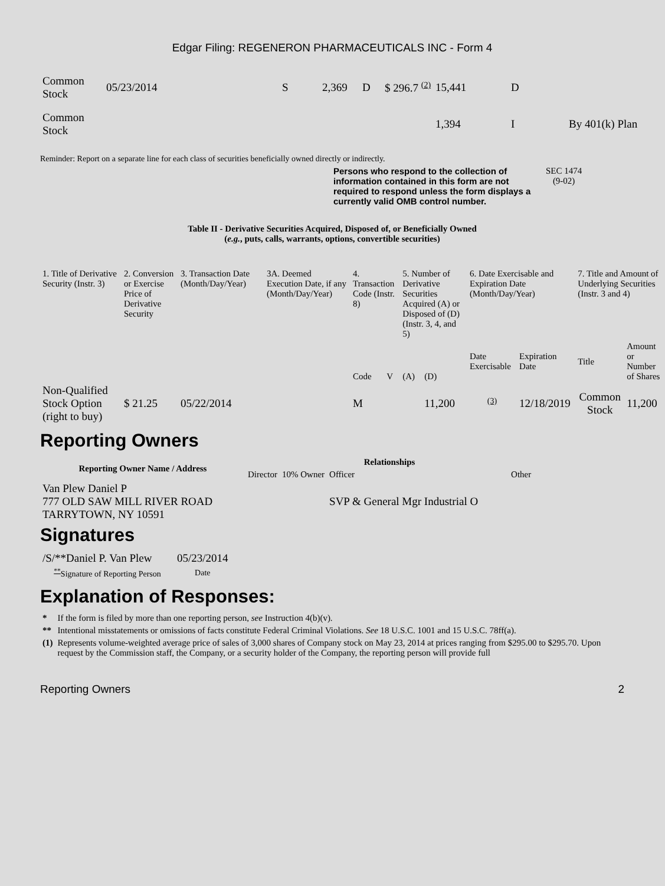Edgar Filing: REGENERON PHARMACEUTICALS INC - Form 4
| Common Stock | 05/23/2014 | S | 2,369 | D | $ 296.7 <sup>(2)</sup> | 15,441 | D | |
| Common Stock | | | | | | 1,394 | I | By 401(k) Plan |
Reminder: Report on a separate line for each class of securities beneficially owned directly or indirectly.
Persons who respond to the collection of information contained in this form are not required to respond unless the form displays a currently valid OMB control number.
SEC 1474
(9-02)
Table II - Derivative Securities Acquired, Disposed of, or Beneficially Owned
(e.g., puts, calls, warrants, options, convertible securities)
| 1. Title of Derivative Security (Instr. 3) | 2. Conversion or Exercise Price of Derivative Security | 3. Transaction Date (Month/Day/Year) | 3A. Deemed Execution Date, if any (Month/Day/Year) | 4. Transaction Code (Instr. 8) | | 5. Number of Derivative Securities Acquired (A) or Disposed of (D) (Instr. 3, 4, and 5) | | 6. Date Exercisable and Expiration Date (Month/Day/Year) | | 7. Title and Amount of Underlying Securities (Instr. 3 and 4) | |
| | | | | Code | V | (A) | (D) | Date Exercisable | Expiration Date | Title | Amount or Number of Shares |
| Non-Qualified Stock Option (right to buy) | $ 21.25 | 05/22/2014 | | M | | | 11,200 | <sup>(3)</sup> | 12/18/2019 | Common Stock | 11,200 |
Reporting Owners
| Reporting Owner Name / Address | Relationships | | | |
| --- | --- | --- | --- | --- |
| | Director | 10% Owner | Officer | Other |
| Van Plew Daniel P 777 OLD SAW MILL RIVER ROAD TARRYTOWN, NY 10591 | | | SVP & General Mgr Industrial O | |
Signatures
| /S/**Daniel P. Van Plew | 05/23/2014 |
| <sup>**</sup> Signature of Reporting Person | Date |
Explanation of Responses:
| * | If the form is filed by more than one reporting person, see Instruction 4(b)(v). |
| ** | Intentional misstatements or omissions of facts constitute Federal Criminal Violations. See 18 U.S.C. 1001 and 15 U.S.C. 78ff(a). |
| (1) | Represents volume-weighted average price of sales of 3,000 shares of Company stock on May 23, 2014 at prices ranging from $295.00 to $295.70. Upon request by the Commission staff, the Company, or a security holder of the Company, the reporting person will provide full |
Reporting Owners 2